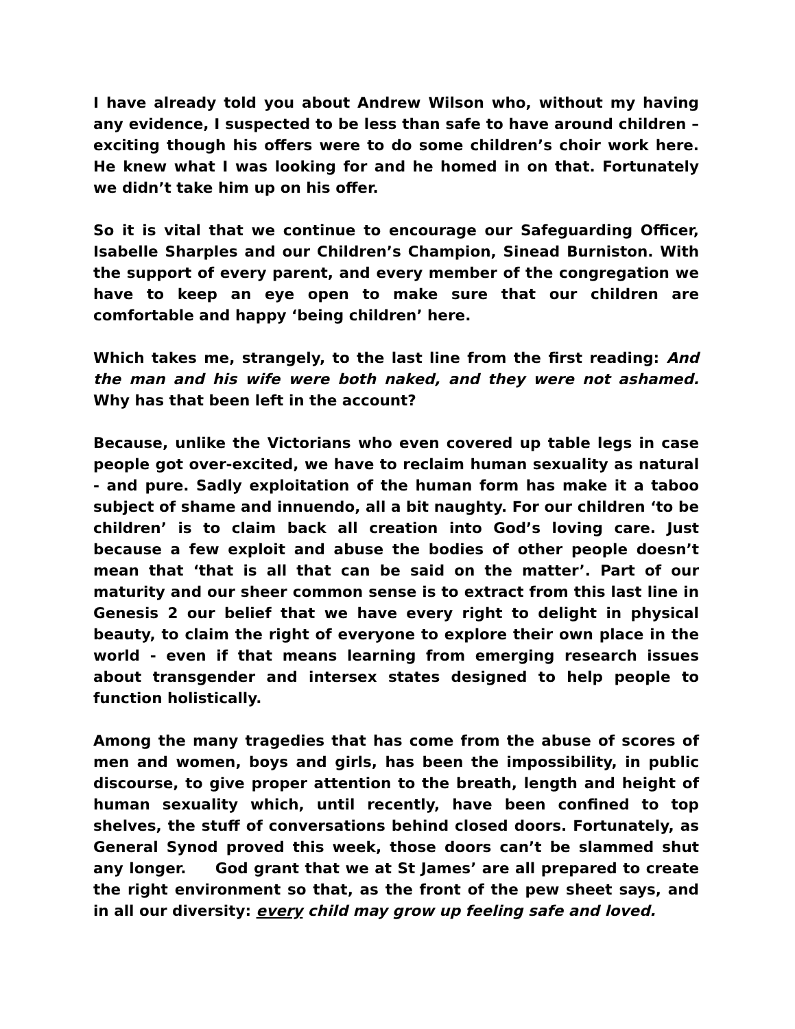I have already told you about Andrew Wilson who, without my having any evidence, I suspected to be less than safe to have around children – exciting though his offers were to do some children’s choir work here. He knew what I was looking for and he homed in on that. Fortunately we didn’t take him up on his offer.
So it is vital that we continue to encourage our Safeguarding Officer, Isabelle Sharples and our Children’s Champion, Sinead Burniston. With the support of every parent, and every member of the congregation we have to keep an eye open to make sure that our children are comfortable and happy ‘being children’ here.
Which takes me, strangely, to the last line from the first reading: And the man and his wife were both naked, and they were not ashamed. Why has that been left in the account?
Because, unlike the Victorians who even covered up table legs in case people got over-excited, we have to reclaim human sexuality as natural - and pure. Sadly exploitation of the human form has make it a taboo subject of shame and innuendo, all a bit naughty. For our children ‘to be children’ is to claim back all creation into God’s loving care. Just because a few exploit and abuse the bodies of other people doesn’t mean that ‘that is all that can be said on the matter’. Part of our maturity and our sheer common sense is to extract from this last line in Genesis 2 our belief that we have every right to delight in physical beauty, to claim the right of everyone to explore their own place in the world - even if that means learning from emerging research issues about transgender and intersex states designed to help people to function holistically.
Among the many tragedies that has come from the abuse of scores of men and women, boys and girls, has been the impossibility, in public discourse, to give proper attention to the breath, length and height of human sexuality which, until recently, have been confined to top shelves, the stuff of conversations behind closed doors. Fortunately, as General Synod proved this week, those doors can’t be slammed shut any longer. God grant that we at St James’ are all prepared to create the right environment so that, as the front of the pew sheet says, and in all our diversity: every child may grow up feeling safe and loved.